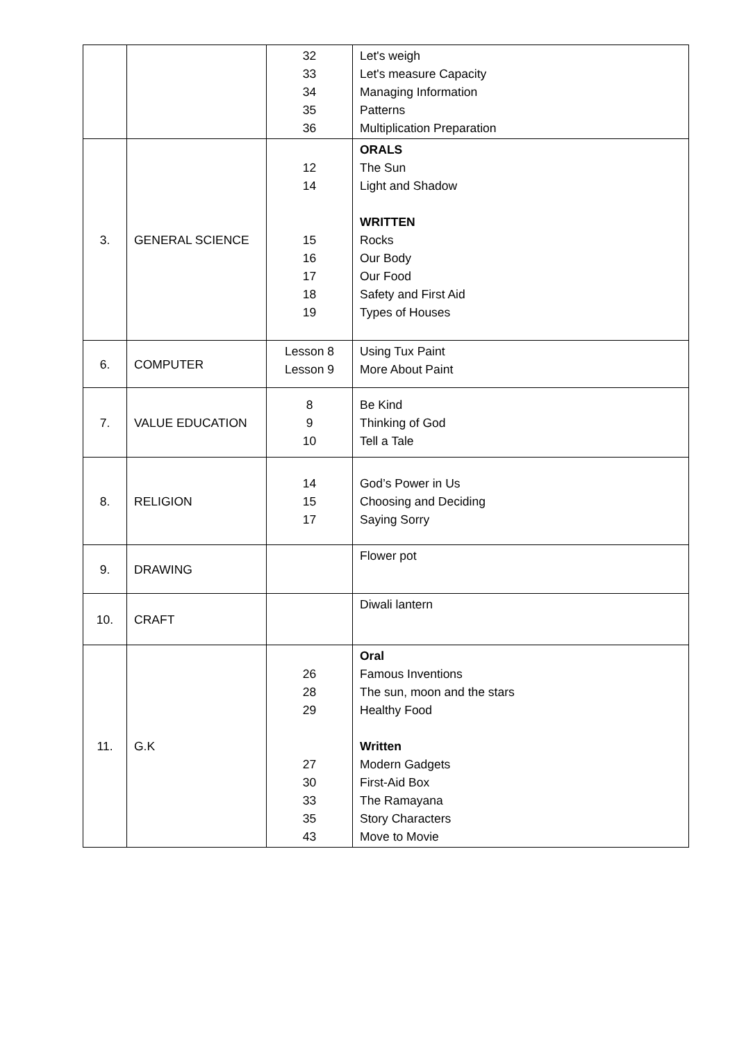| | | 32 33 34 35 36 | Let's weigh Let's measure Capacity Managing Information Patterns Multiplication Preparation |
| 3. | GENERAL SCIENCE | 12 14 15 16 17 18 19 | ORALS The Sun Light and Shadow WRITTEN Rocks Our Body Our Food Safety and First Aid Types of Houses |
| 6. | COMPUTER | Lesson 8 Lesson 9 | Using Tux Paint More About Paint |
| 7. | VALUE EDUCATION | 8 9 10 | Be Kind Thinking of God Tell a Tale |
| 8. | RELIGION | 14 15 17 | God’s Power in Us Choosing and Deciding Saying Sorry |
| 9. | DRAWING | | Flower pot |
| 10. | CRAFT | | Diwali lantern |
| 11. | G.K | 26 28 29 27 30 33 35 43 | Oral Famous Inventions The sun, moon and the stars Healthy Food Written Modern Gadgets First-Aid Box The Ramayana Story Characters Move to Movie |